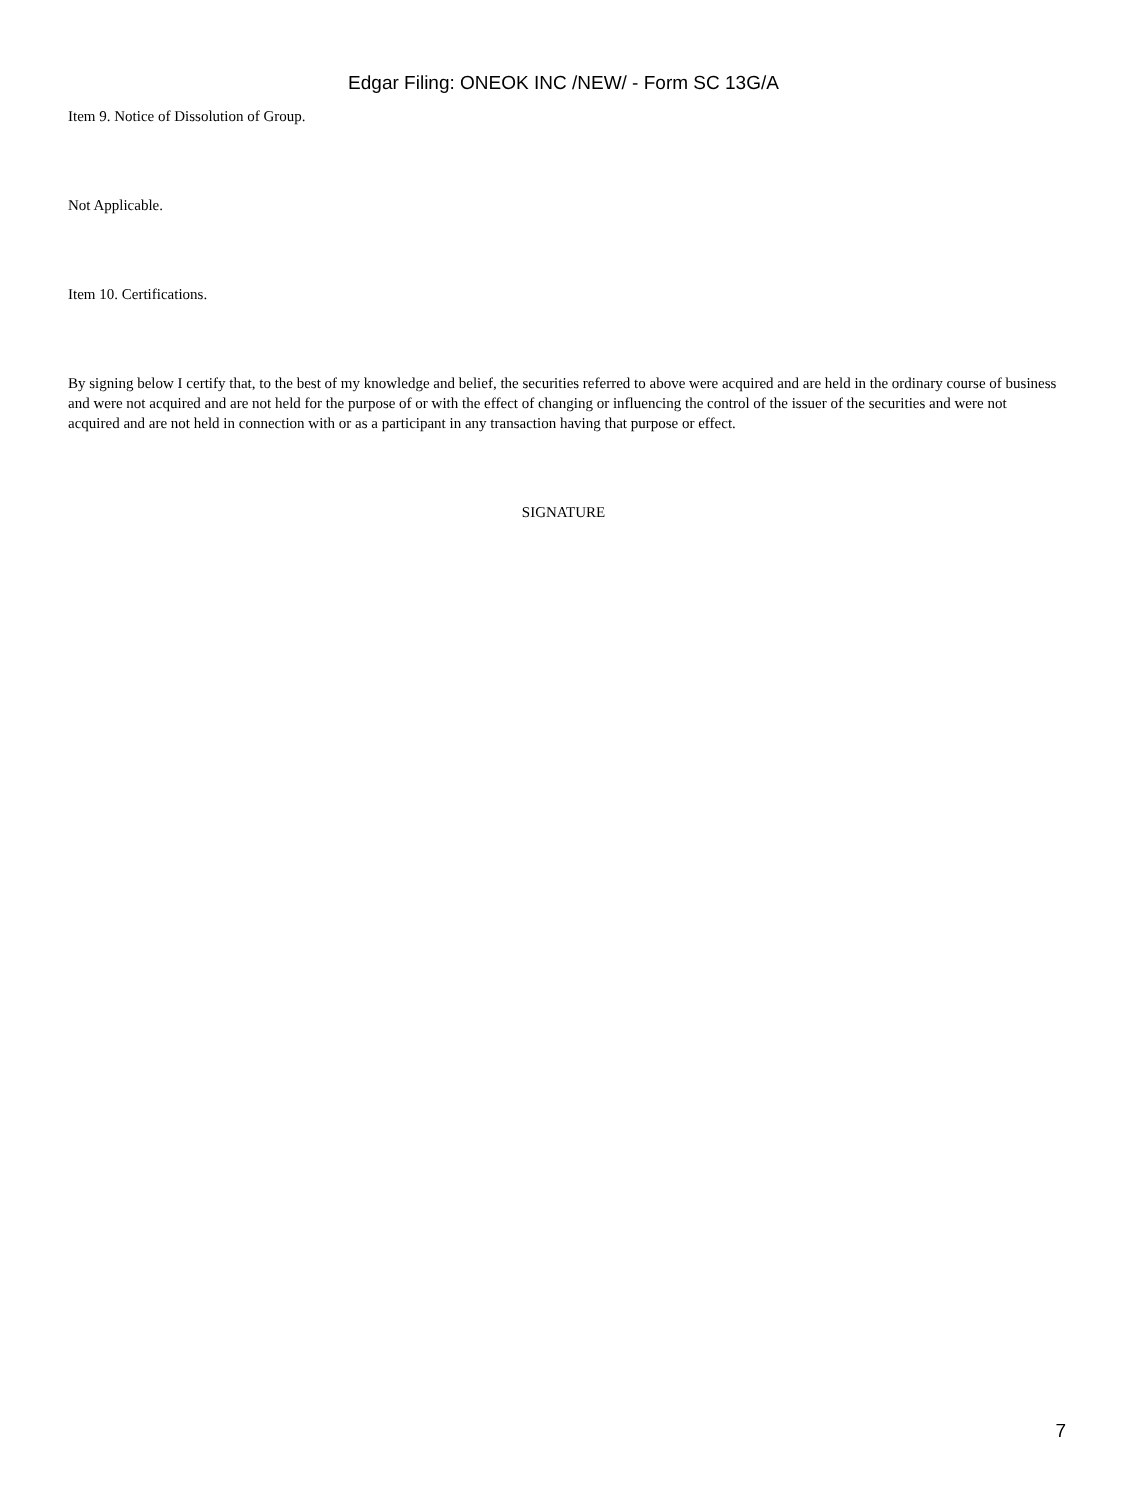Edgar Filing: ONEOK INC /NEW/ - Form SC 13G/A
Item 9. Notice of Dissolution of Group.
Not Applicable.
Item 10. Certifications.
By signing below I certify that, to the best of my knowledge and belief, the securities referred to above were acquired and are held in the ordinary course of business and were not acquired and are not held for the purpose of or with the effect of changing or influencing the control of the issuer of the securities and were not acquired and are not held in connection with or as a participant in any transaction having that purpose or effect.
SIGNATURE
7